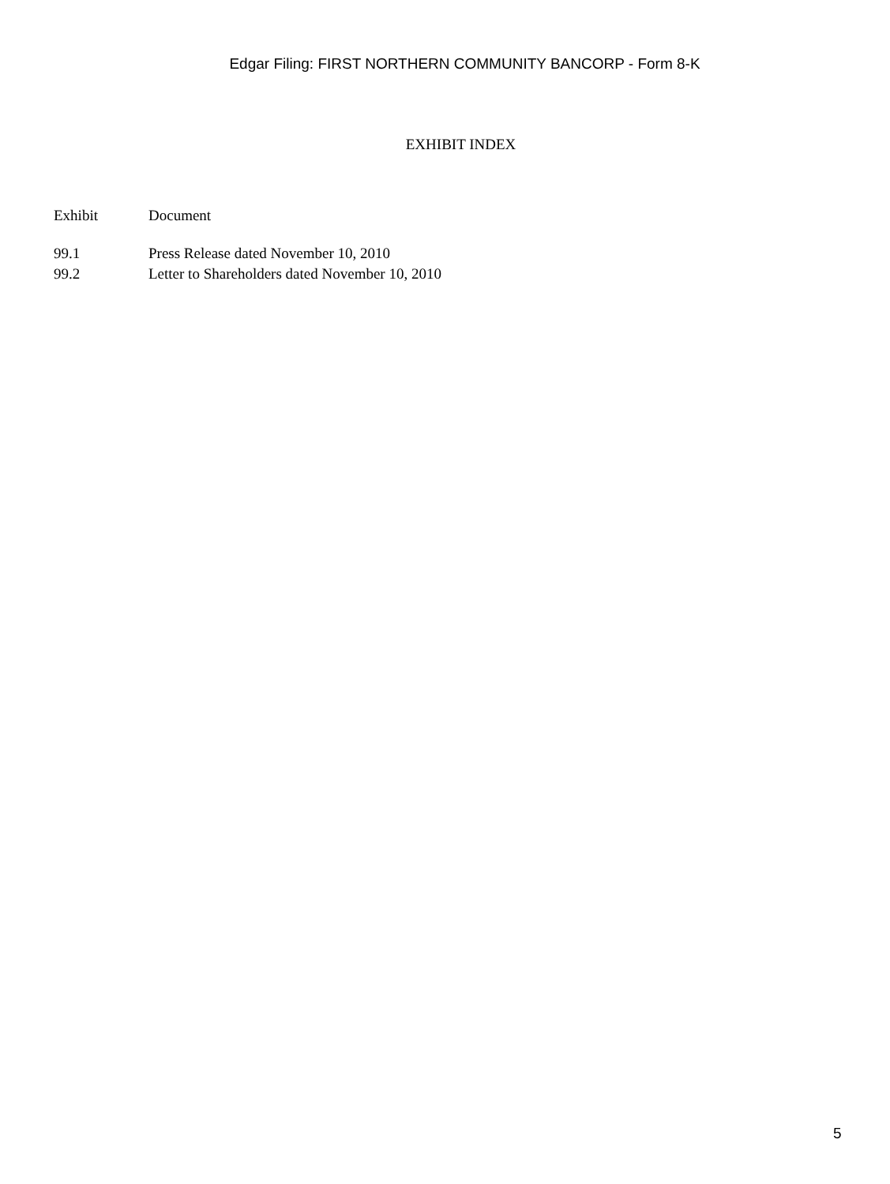Edgar Filing: FIRST NORTHERN COMMUNITY BANCORP - Form 8-K
EXHIBIT INDEX
| Exhibit | Document |
| --- | --- |
| 99.1 | Press Release dated November 10, 2010 |
| 99.2 | Letter to Shareholders dated November 10, 2010 |
5